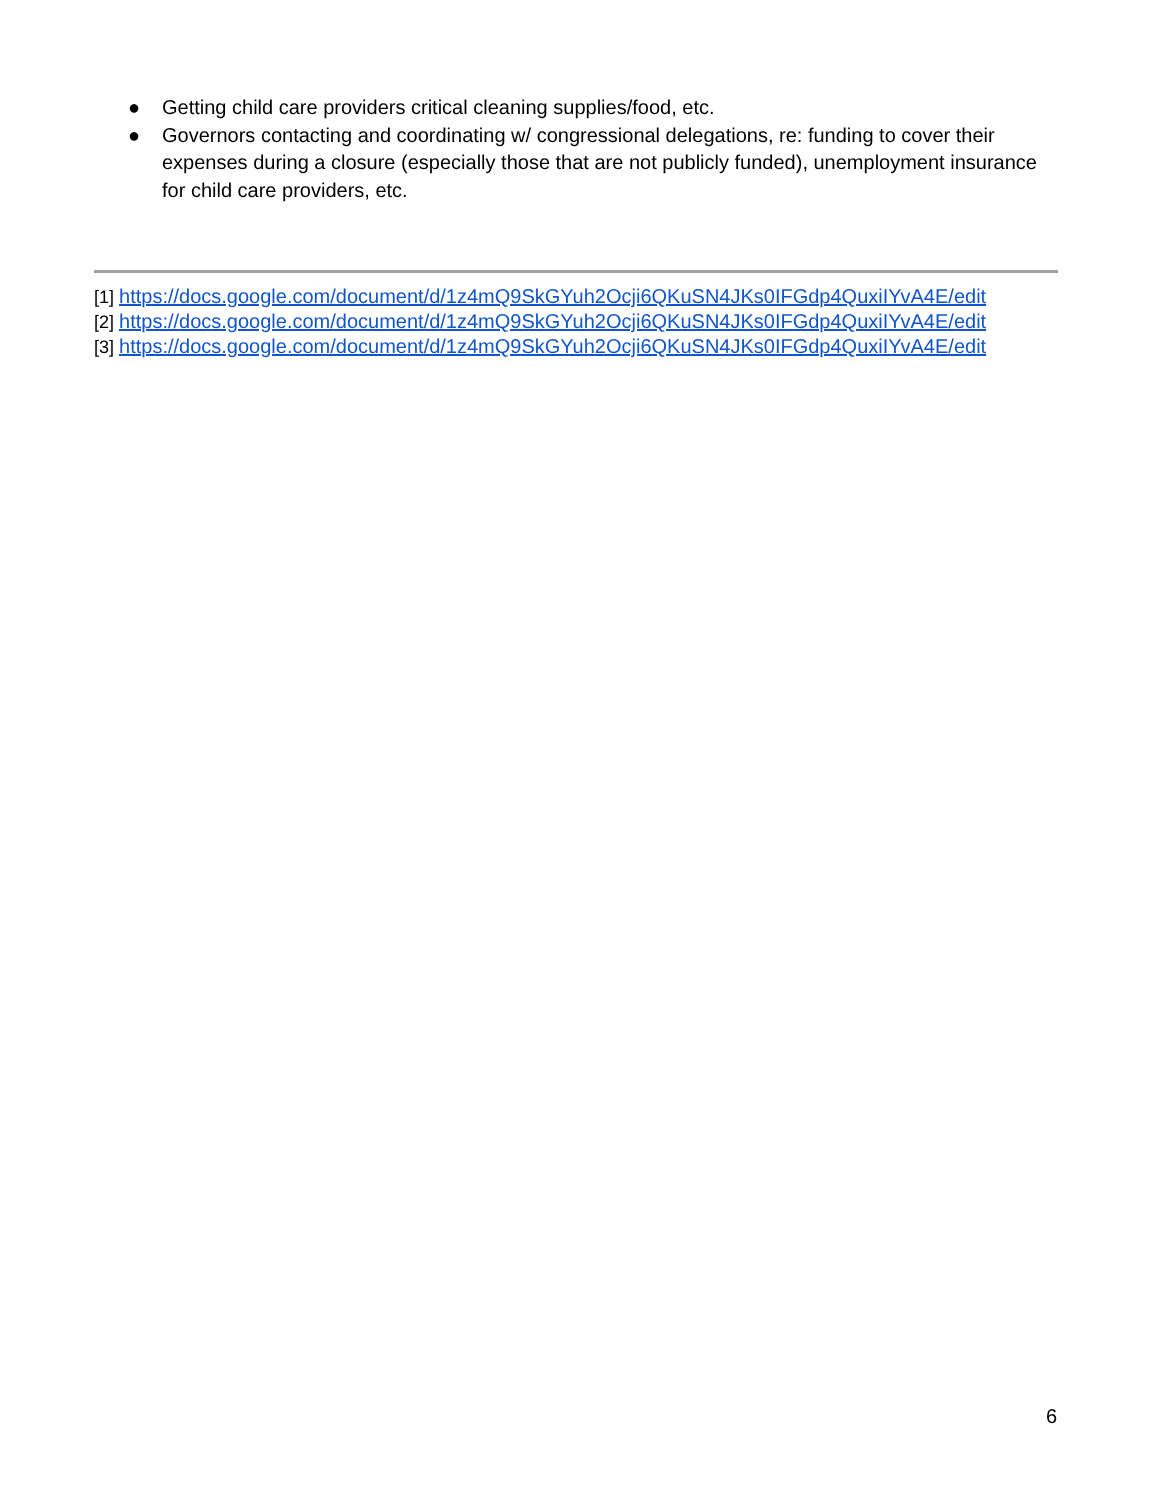● Getting child care providers critical cleaning supplies/food, etc.
● Governors contacting and coordinating w/ congressional delegations, re: funding to cover their expenses during a closure (especially those that are not publicly funded), unemployment insurance for child care providers, etc.
[1] https://docs.google.com/document/d/1z4mQ9SkGYuh2Ocji6QKuSN4JKs0IFGdp4QuxiIYvA4E/edit
[2] https://docs.google.com/document/d/1z4mQ9SkGYuh2Ocji6QKuSN4JKs0IFGdp4QuxiIYvA4E/edit
[3] https://docs.google.com/document/d/1z4mQ9SkGYuh2Ocji6QKuSN4JKs0IFGdp4QuxiIYvA4E/edit
6